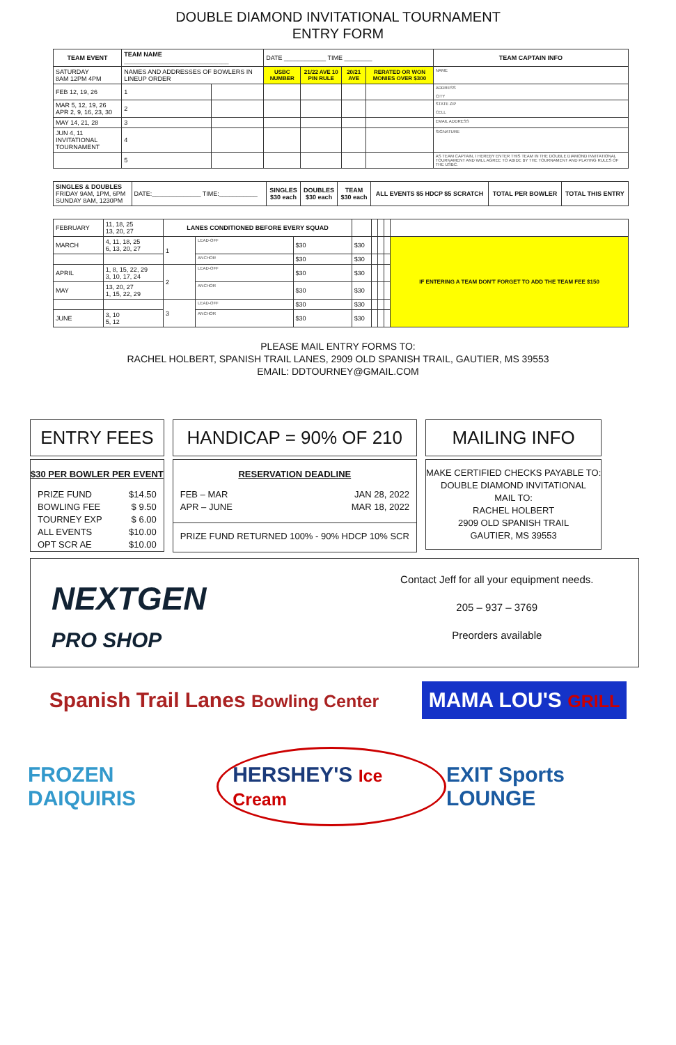DOUBLE DIAMOND INVITATIONAL TOURNAMENT
ENTRY FORM
| TEAM EVENT | TEAM NAME ______________________________ | | DATE ____________ TIME ________ | | | | TEAM CAPTAIN INFO |
| SATURDAY 8AM 12PM 4PM | NAMES AND ADDRESSES OF BOWLERS IN LINEUP ORDER | | USBC NUMBER | 21/22 AVE 10 PIN RULE | 20/21 AVE | RERATED OR WON MONIES OVER $300 | NAME |
| FEB 12, 19, 26 | 1 | | | | | | ADDRESS CITY |
| MAR 5, 12, 19, 26 APR 2, 9, 16, 23, 30 | 2 | | | | | | STATE ZIP CELL |
| MAY 14, 21, 28 | 3 | | | | | | EMAIL ADDRESS |
| JUN 4, 11 INVITATIONAL TOURNAMENT | 4 | | | | | | SIGNATURE |
| | 5 | | | | | | AS TEAM CAPTAIN, I HEREBY ENTER THIS TEAM IN THE DOUBLE DIAMOND INVITATIONAL TOURNAMENT AND WILL AGREE TO ABIDE BY THE TOURNAMENT AND PLAYING RULES OF THE USBC. |
| SINGLES & DOUBLES FRIDAY 9AM, 1PM, 6PM SUNDAY 8AM, 1230PM | DATE:______________ TIME:___________ | SINGLES $30 each | DOUBLES $30 each | TEAM $30 each | ALL EVENTS $5 HDCP $5 SCRATCH | TOTAL PER BOWLER | TOTAL THIS ENTRY |
| FEBRUARY | 11, 18, 25 13, 20, 27 | LANES CONDITIONED BEFORE EVERY SQUAD | | | | | | | |
| MARCH | 4, 11, 18, 25 6, 13, 20, 27 | 1 | LEAD-OFF | $30 | $30 | | | | IF ENTERING A TEAM DON'T FORGET TO ADD THE TEAM FEE $150 |
| | | | ANCHOR | $30 | $30 | | | | |
| APRIL | 1, 8, 15, 22, 29 3, 10, 17, 24 | 2 | LEAD-OFF | $30 | $30 | | | | |
| MAY | 13, 20, 27 1, 15, 22, 29 | | ANCHOR | $30 | $30 | | | | |
| | | 3 | LEAD-OFF | $30 | $30 | | | | |
| JUNE | 3, 10 5, 12 | | ANCHOR | $30 | $30 | | | | |
PLEASE MAIL ENTRY FORMS TO:
RACHEL HOLBERT, SPANISH TRAIL LANES, 2909 OLD SPANISH TRAIL, GAUTIER, MS 39553
EMAIL: DDTOURNEY@GMAIL.COM
ENTRY FEES
$30 PER BOWLER PER EVENT
PRIZE FUND $14.50
BOWLING FEE $ 9.50
TOURNEY EXP $ 6.00
ALL EVENTS $10.00
OPT SCR AE $10.00
HANDICAP = 90% OF 210
RESERVATION DEADLINE
FEB – MAR JAN 28, 2022
APR – JUNE MAR 18, 2022
PRIZE FUND RETURNED 100% - 90% HDCP 10% SCR
MAILING INFO
MAKE CERTIFIED CHECKS PAYABLE TO:
DOUBLE DIAMOND INVITATIONAL
MAIL TO:
RACHEL HOLBERT
2909 OLD SPANISH TRAIL
GAUTIER, MS 39553
NEXTGEN
PRO SHOP
Contact Jeff for all your equipment needs.
205 – 937 – 3769
Preorders available
Spanish Trail Lanes Bowling Center MAMA LOU'S GRILL
FROZEN DAIQUIRIS HERSHEY'S Ice Cream EXIT Sports LOUNGE